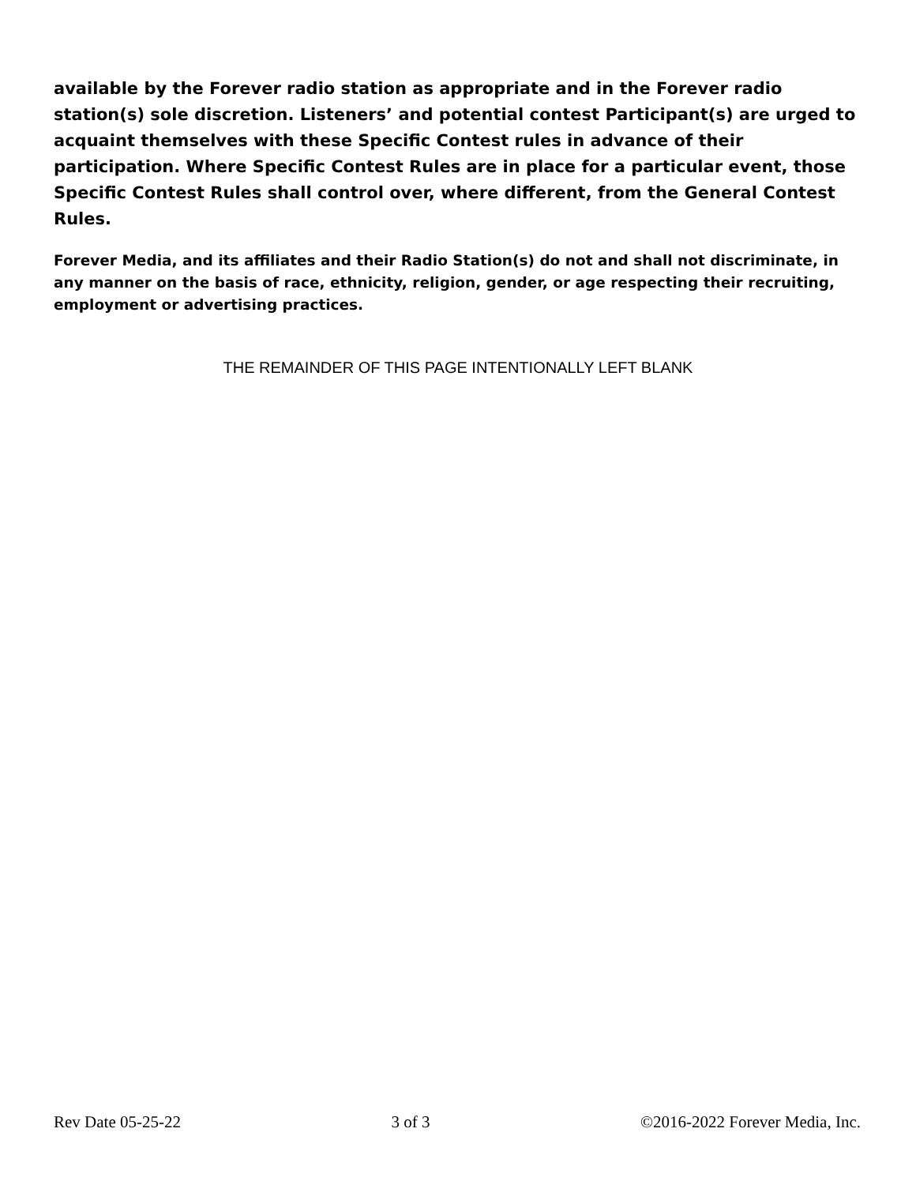available by the Forever radio station as appropriate and in the Forever radio station(s) sole discretion. Listeners’ and potential contest Participant(s) are urged to acquaint themselves with these Specific Contest rules in advance of their participation. Where Specific Contest Rules are in place for a particular event, those Specific Contest Rules shall control over, where different, from the General Contest Rules.
Forever Media, and its affiliates and their Radio Station(s) do not and shall not discriminate, in any manner on the basis of race, ethnicity, religion, gender, or age respecting their recruiting, employment or advertising practices.
THE REMAINDER OF THIS PAGE INTENTIONALLY LEFT BLANK
Rev Date 05-25-22 3 of 3 ©2016-2022 Forever Media, Inc.